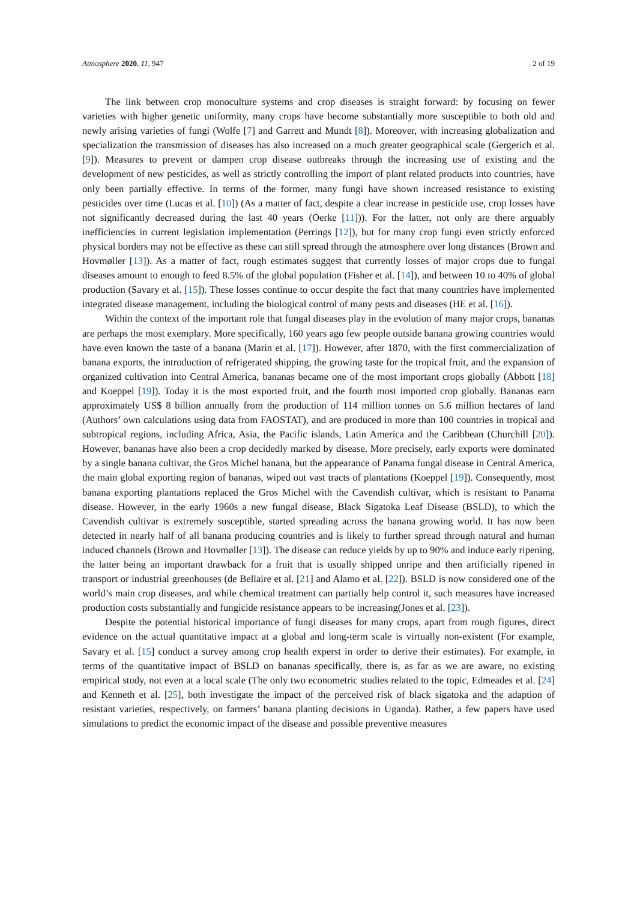Atmosphere 2020, 11, 947 2 of 19
The link between crop monoculture systems and crop diseases is straight forward: by focusing on fewer varieties with higher genetic uniformity, many crops have become substantially more susceptible to both old and newly arising varieties of fungi (Wolfe [7] and Garrett and Mundt [8]). Moreover, with increasing globalization and specialization the transmission of diseases has also increased on a much greater geographical scale (Gergerich et al. [9]). Measures to prevent or dampen crop disease outbreaks through the increasing use of existing and the development of new pesticides, as well as strictly controlling the import of plant related products into countries, have only been partially effective. In terms of the former, many fungi have shown increased resistance to existing pesticides over time (Lucas et al. [10]) (As a matter of fact, despite a clear increase in pesticide use, crop losses have not significantly decreased during the last 40 years (Oerke [11])). For the latter, not only are there arguably inefficiencies in current legislation implementation (Perrings [12]), but for many crop fungi even strictly enforced physical borders may not be effective as these can still spread through the atmosphere over long distances (Brown and Hovmøller [13]). As a matter of fact, rough estimates suggest that currently losses of major crops due to fungal diseases amount to enough to feed 8.5% of the global population (Fisher et al. [14]), and between 10 to 40% of global production (Savary et al. [15]). These losses continue to occur despite the fact that many countries have implemented integrated disease management, including the biological control of many pests and diseases (HE et al. [16]).
Within the context of the important role that fungal diseases play in the evolution of many major crops, bananas are perhaps the most exemplary. More specifically, 160 years ago few people outside banana growing countries would have even known the taste of a banana (Marin et al. [17]). However, after 1870, with the first commercialization of banana exports, the introduction of refrigerated shipping, the growing taste for the tropical fruit, and the expansion of organized cultivation into Central America, bananas became one of the most important crops globally (Abbott [18] and Koeppel [19]). Today it is the most exported fruit, and the fourth most imported crop globally. Bananas earn approximately US$ 8 billion annually from the production of 114 million tonnes on 5.6 million hectares of land (Authors’ own calculations using data from FAOSTAT), and are produced in more than 100 countries in tropical and subtropical regions, including Africa, Asia, the Pacific islands, Latin America and the Caribbean (Churchill [20]). However, bananas have also been a crop decidedly marked by disease. More precisely, early exports were dominated by a single banana cultivar, the Gros Michel banana, but the appearance of Panama fungal disease in Central America, the main global exporting region of bananas, wiped out vast tracts of plantations (Koeppel [19]). Consequently, most banana exporting plantations replaced the Gros Michel with the Cavendish cultivar, which is resistant to Panama disease. However, in the early 1960s a new fungal disease, Black Sigatoka Leaf Disease (BSLD), to which the Cavendish cultivar is extremely susceptible, started spreading across the banana growing world. It has now been detected in nearly half of all banana producing countries and is likely to further spread through natural and human induced channels (Brown and Hovmøller [13]). The disease can reduce yields by up to 90% and induce early ripening, the latter being an important drawback for a fruit that is usually shipped unripe and then artificially ripened in transport or industrial greenhouses (de Bellaire et al. [21] and Alamo et al. [22]). BSLD is now considered one of the world’s main crop diseases, and while chemical treatment can partially help control it, such measures have increased production costs substantially and fungicide resistance appears to be increasing(Jones et al. [23]).
Despite the potential historical importance of fungi diseases for many crops, apart from rough figures, direct evidence on the actual quantitative impact at a global and long-term scale is virtually non-existent (For example, Savary et al. [15] conduct a survey among crop health experst in order to derive their estimates). For example, in terms of the quantitative impact of BSLD on bananas specifically, there is, as far as we are aware, no existing empirical study, not even at a local scale (The only two econometric studies related to the topic, Edmeades et al. [24] and Kenneth et al. [25], both investigate the impact of the perceived risk of black sigatoka and the adaption of resistant varieties, respectively, on farmers’ banana planting decisions in Uganda). Rather, a few papers have used simulations to predict the economic impact of the disease and possible preventive measures